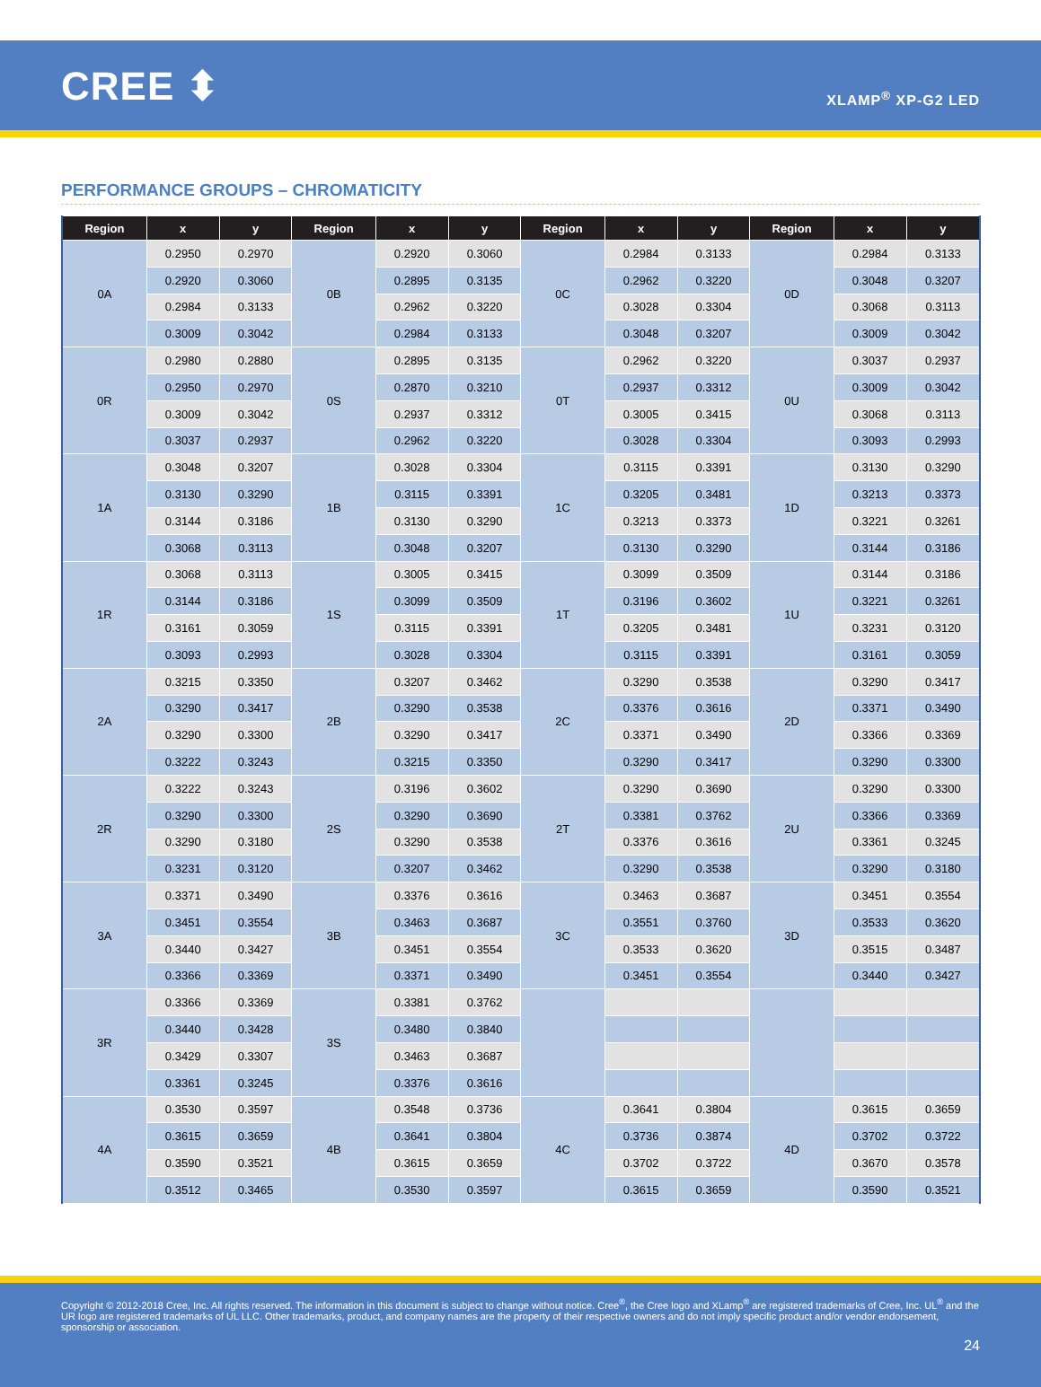CREE ⬍
XLAMP<sup>®</sup> XP-G2 LED
PERFORMANCE GROUPS – CHROMATICITY
| Region | x | y | Region | x | y | Region | x | y | Region | x | y |
| --- | --- | --- | --- | --- | --- | --- | --- | --- | --- | --- | --- |
| 0A | 0.2950 | 0.2970 | 0B | 0.2920 | 0.3060 | 0C | 0.2984 | 0.3133 | 0D | 0.2984 | 0.3133 |
| | 0.2920 | 0.3060 | | 0.2895 | 0.3135 | | 0.2962 | 0.3220 | | 0.3048 | 0.3207 |
| | 0.2984 | 0.3133 | | 0.2962 | 0.3220 | | 0.3028 | 0.3304 | | 0.3068 | 0.3113 |
| | 0.3009 | 0.3042 | | 0.2984 | 0.3133 | | 0.3048 | 0.3207 | | 0.3009 | 0.3042 |
| 0R | 0.2980 | 0.2880 | 0S | 0.2895 | 0.3135 | 0T | 0.2962 | 0.3220 | 0U | 0.3037 | 0.2937 |
| | 0.2950 | 0.2970 | | 0.2870 | 0.3210 | | 0.2937 | 0.3312 | | 0.3009 | 0.3042 |
| | 0.3009 | 0.3042 | | 0.2937 | 0.3312 | | 0.3005 | 0.3415 | | 0.3068 | 0.3113 |
| | 0.3037 | 0.2937 | | 0.2962 | 0.3220 | | 0.3028 | 0.3304 | | 0.3093 | 0.2993 |
| 1A | 0.3048 | 0.3207 | 1B | 0.3028 | 0.3304 | 1C | 0.3115 | 0.3391 | 1D | 0.3130 | 0.3290 |
| | 0.3130 | 0.3290 | | 0.3115 | 0.3391 | | 0.3205 | 0.3481 | | 0.3213 | 0.3373 |
| | 0.3144 | 0.3186 | | 0.3130 | 0.3290 | | 0.3213 | 0.3373 | | 0.3221 | 0.3261 |
| | 0.3068 | 0.3113 | | 0.3048 | 0.3207 | | 0.3130 | 0.3290 | | 0.3144 | 0.3186 |
| 1R | 0.3068 | 0.3113 | 1S | 0.3005 | 0.3415 | 1T | 0.3099 | 0.3509 | 1U | 0.3144 | 0.3186 |
| | 0.3144 | 0.3186 | | 0.3099 | 0.3509 | | 0.3196 | 0.3602 | | 0.3221 | 0.3261 |
| | 0.3161 | 0.3059 | | 0.3115 | 0.3391 | | 0.3205 | 0.3481 | | 0.3231 | 0.3120 |
| | 0.3093 | 0.2993 | | 0.3028 | 0.3304 | | 0.3115 | 0.3391 | | 0.3161 | 0.3059 |
| 2A | 0.3215 | 0.3350 | 2B | 0.3207 | 0.3462 | 2C | 0.3290 | 0.3538 | 2D | 0.3290 | 0.3417 |
| | 0.3290 | 0.3417 | | 0.3290 | 0.3538 | | 0.3376 | 0.3616 | | 0.3371 | 0.3490 |
| | 0.3290 | 0.3300 | | 0.3290 | 0.3417 | | 0.3371 | 0.3490 | | 0.3366 | 0.3369 |
| | 0.3222 | 0.3243 | | 0.3215 | 0.3350 | | 0.3290 | 0.3417 | | 0.3290 | 0.3300 |
| 2R | 0.3222 | 0.3243 | 2S | 0.3196 | 0.3602 | 2T | 0.3290 | 0.3690 | 2U | 0.3290 | 0.3300 |
| | 0.3290 | 0.3300 | | 0.3290 | 0.3690 | | 0.3381 | 0.3762 | | 0.3366 | 0.3369 |
| | 0.3290 | 0.3180 | | 0.3290 | 0.3538 | | 0.3376 | 0.3616 | | 0.3361 | 0.3245 |
| | 0.3231 | 0.3120 | | 0.3207 | 0.3462 | | 0.3290 | 0.3538 | | 0.3290 | 0.3180 |
| 3A | 0.3371 | 0.3490 | 3B | 0.3376 | 0.3616 | 3C | 0.3463 | 0.3687 | 3D | 0.3451 | 0.3554 |
| | 0.3451 | 0.3554 | | 0.3463 | 0.3687 | | 0.3551 | 0.3760 | | 0.3533 | 0.3620 |
| | 0.3440 | 0.3427 | | 0.3451 | 0.3554 | | 0.3533 | 0.3620 | | 0.3515 | 0.3487 |
| | 0.3366 | 0.3369 | | 0.3371 | 0.3490 | | 0.3451 | 0.3554 | | 0.3440 | 0.3427 |
| 3R | 0.3366 | 0.3369 | 3S | 0.3381 | 0.3762 | | | | | | |
| | 0.3440 | 0.3428 | | 0.3480 | 0.3840 | | | | | | |
| | 0.3429 | 0.3307 | | 0.3463 | 0.3687 | | | | | | |
| | 0.3361 | 0.3245 | | 0.3376 | 0.3616 | | | | | | |
| 4A | 0.3530 | 0.3597 | 4B | 0.3548 | 0.3736 | 4C | 0.3641 | 0.3804 | 4D | 0.3615 | 0.3659 |
| | 0.3615 | 0.3659 | | 0.3641 | 0.3804 | | 0.3736 | 0.3874 | | 0.3702 | 0.3722 |
| | 0.3590 | 0.3521 | | 0.3615 | 0.3659 | | 0.3702 | 0.3722 | | 0.3670 | 0.3578 |
| | 0.3512 | 0.3465 | | 0.3530 | 0.3597 | | 0.3615 | 0.3659 | | 0.3590 | 0.3521 |
Copyright © 2012-2018 Cree, Inc. All rights reserved. The information in this document is subject to change without notice. Cree<sup>®</sup>, the Cree logo and XLamp<sup>®</sup> are registered trademarks of Cree, Inc. UL<sup>®</sup> and the UR logo are registered trademarks of UL LLC. Other trademarks, product, and company names are the property of their respective owners and do not imply specific product and/or vendor endorsement, sponsorship or association.
24